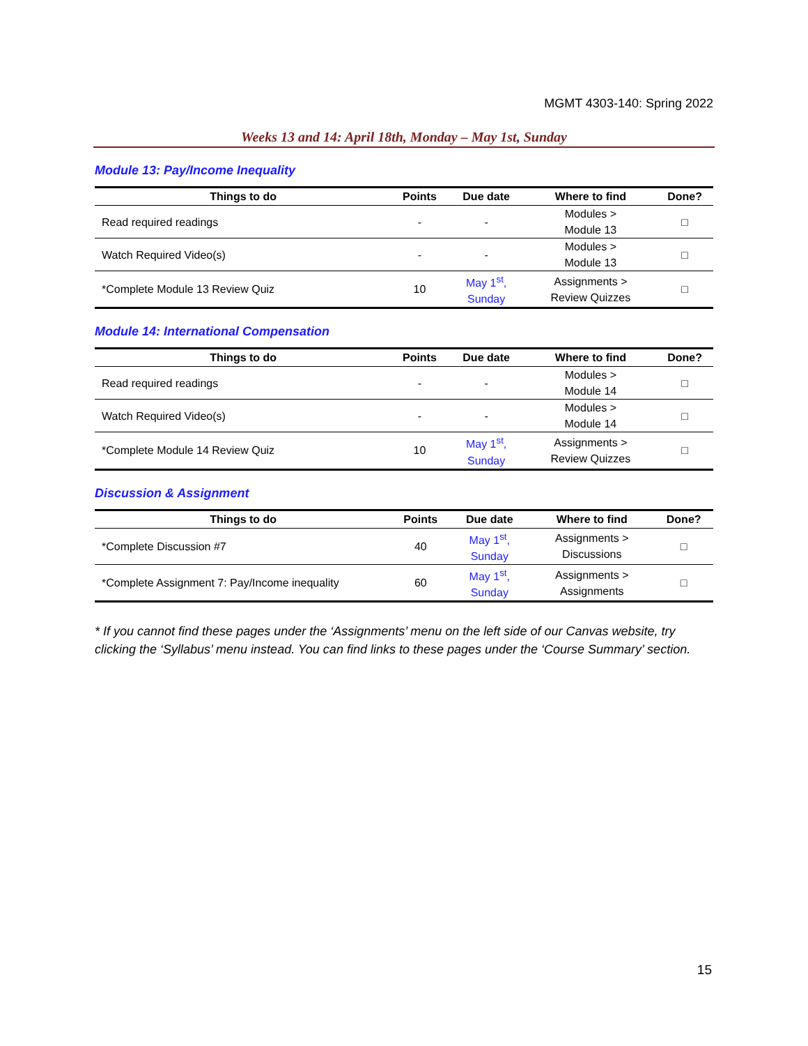MGMT 4303-140: Spring 2022
Weeks 13 and 14: April 18th, Monday – May 1st, Sunday
Module 13: Pay/Income Inequality
| Things to do | Points | Due date | Where to find | Done? |
| --- | --- | --- | --- | --- |
| Read required readings | - | - | Modules > Module 13 | □ |
| Watch Required Video(s) | - | - | Modules > Module 13 | □ |
| *Complete Module 13 Review Quiz | 10 | May 1<sup>st</sup>, Sunday | Assignments > Review Quizzes | □ |
Module 14: International Compensation
| Things to do | Points | Due date | Where to find | Done? |
| --- | --- | --- | --- | --- |
| Read required readings | - | - | Modules > Module 14 | □ |
| Watch Required Video(s) | - | - | Modules > Module 14 | □ |
| *Complete Module 14 Review Quiz | 10 | May 1<sup>st</sup>, Sunday | Assignments > Review Quizzes | □ |
Discussion & Assignment
| Things to do | Points | Due date | Where to find | Done? |
| --- | --- | --- | --- | --- |
| *Complete Discussion #7 | 40 | May 1<sup>st</sup>, Sunday | Assignments > Discussions | □ |
| *Complete Assignment 7: Pay/Income inequality | 60 | May 1<sup>st</sup>, Sunday | Assignments > Assignments | □ |
* If you cannot find these pages under the ‘Assignments’ menu on the left side of our Canvas website, try clicking the ‘Syllabus’ menu instead. You can find links to these pages under the ‘Course Summary’ section.
15